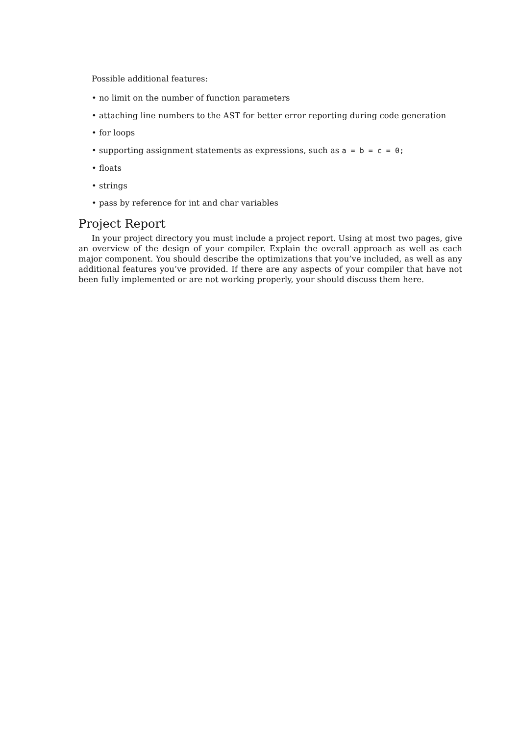Possible additional features:
• no limit on the number of function parameters
• attaching line numbers to the AST for better error reporting during code generation
• for loops
• supporting assignment statements as expressions, such as a = b = c = 0;
• floats
• strings
• pass by reference for int and char variables
Project Report
In your project directory you must include a project report. Using at most two pages, give an overview of the design of your compiler. Explain the overall approach as well as each major component. You should describe the optimizations that you’ve included, as well as any additional features you’ve provided. If there are any aspects of your compiler that have not been fully implemented or are not working properly, your should discuss them here.